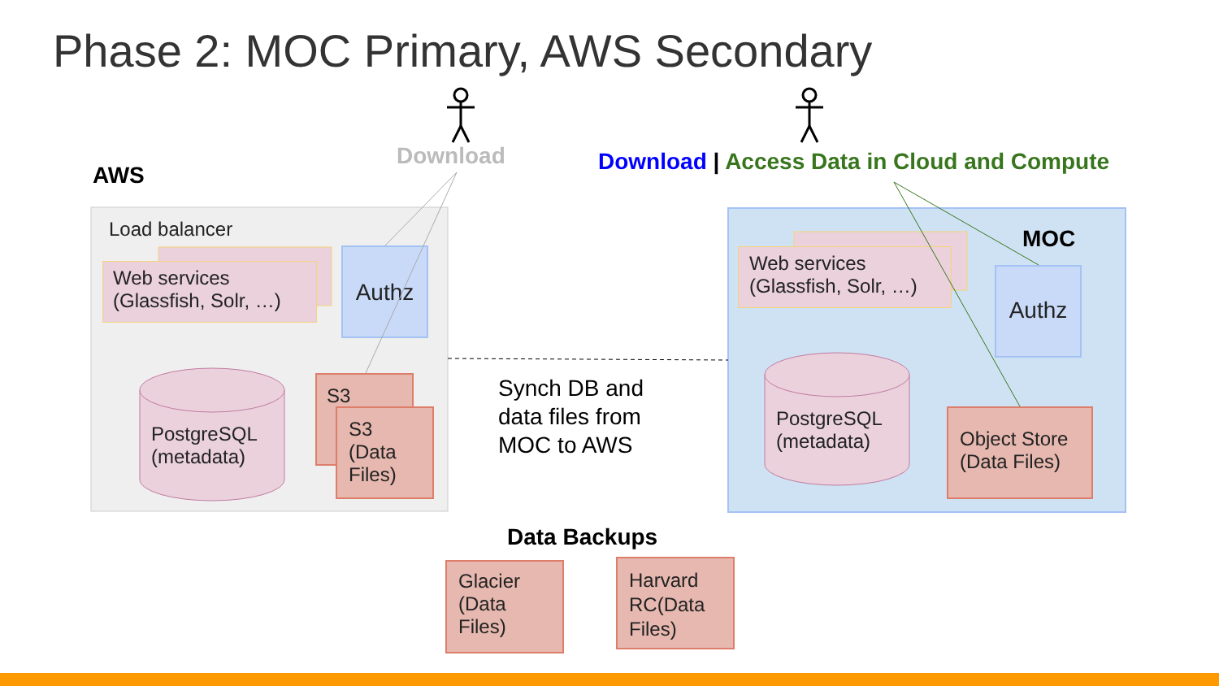Phase 2: MOC Primary, AWS Secondary
Load balancer
Web services
(Glassfish, Solr, …)
Authz
PostgreSQL
(metadata)
S3
S3
(Data
Files)
Download
AWS
Download | Access Data in Cloud and Compute
MOC
Web services
(Glassfish, Solr, …)
Authz
PostgreSQL
(metadata)
Object Store
(Data Files)
Synch DB and
data files from
MOC to AWS
Data Backups
Glacier
(Data
Files)
Harvard
RC(Data
Files)